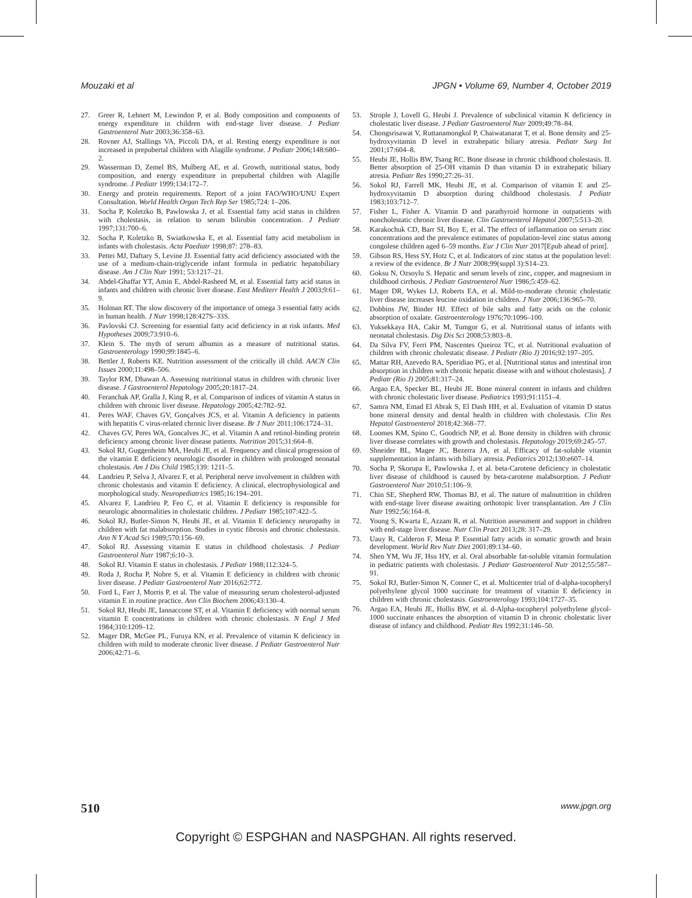Mouzaki et al JPGN • Volume 69, Number 4, October 2019
27. Greer R, Lehnert M, Lewindon P, et al. Body composition and components of energy expenditure in children with end-stage liver disease. J Pediatr Gastroenterol Nutr 2003;36:358–63.
28. Rovner AJ, Stallings VA, Piccoli DA, et al. Resting energy expenditure is not increased in prepubertal children with Alagille syndrome. J Pediatr 2006;148:680–2.
29. Wasserman D, Zemel BS, Mulberg AE, et al. Growth, nutritional status, body composition, and energy expenditure in prepubertal children with Alagille syndrome. J Pediatr 1999;134:172–7.
30. Energy and protein requirements. Report of a joint FAO/WHO/UNU Expert Consultation. World Health Organ Tech Rep Ser 1985;724: 1–206.
31. Socha P, Koletzko B, Pawlowska J, et al. Essential fatty acid status in children with cholestasis, in relation to serum bilirubin concentration. J Pediatr 1997;131:700–6.
32. Socha P, Koletzko B, Swiatkowska E, et al. Essential fatty acid metabolism in infants with cholestasis. Acta Paediatr 1998;87: 278–83.
33. Pettei MJ, Daftary S, Levine JJ. Essential fatty acid deficiency associated with the use of a medium-chain-triglyceride infant formula in pediatric hepatobiliary disease. Am J Clin Nutr 1991; 53:1217–21.
34. Abdel-Ghaffar YT, Amin E, Abdel-Rasheed M, et al. Essential fatty acid status in infants and children with chronic liver disease. East Mediterr Health J 2003;9:61–9.
35. Holman RT. The slow discovery of the importance of omega 3 essential fatty acids in human health. J Nutr 1998;128:427S–33S.
36. Pavlovski CJ. Screening for essential fatty acid deficiency in at risk infants. Med Hypotheses 2009;73:910–6.
37. Klein S. The myth of serum albumin as a measure of nutritional status. Gastroenterology 1990;99:1845–6.
38. Bettler J, Roberts KE. Nutrition assessment of the critically ill child. AACN Clin Issues 2000;11:498–506.
39. Taylor RM, Dhawan A. Assessing nutritional status in children with chronic liver disease. J Gastroenterol Hepatology 2005;20:1817–24.
40. Feranchak AP, Gralla J, King R, et al. Comparison of indices of vitamin A status in children with chronic liver disease. Hepatology 2005;42:782–92.
41. Peres WAF, Chaves GV, Gonçalves JCS, et al. Vitamin A deficiency in patients with hepatitis C virus-related chronic liver disease. Br J Nutr 2011;106:1724–31.
42. Chaves GV, Peres WA, Goncalves JC, et al. Vitamin A and retinol-binding protein deficiency among chronic liver disease patients. Nutrition 2015;31:664–8.
43. Sokol RJ, Guggenheim MA, Heubi JE, et al. Frequency and clinical progression of the vitamin E deficiency neurologic disorder in children with prolonged neonatal cholestasis. Am J Dis Child 1985;139: 1211–5.
44. Landrieu P, Selva J, Alvarez F, et al. Peripheral nerve involvement in children with chronic cholestasis and vitamin E deficiency. A clinical, electrophysiological and morphological study. Neuropediatrics 1985;16:194–201.
45. Alvarez F, Landrieu P, Feo C, et al. Vitamin E deficiency is responsible for neurologic abnormalities in cholestatic children. J Pediatr 1985;107:422–5.
46. Sokol RJ, Butler-Simon N, Heubi JE, et al. Vitamin E deficiency neuropathy in children with fat malabsorption. Studies in cystic fibrosis and chronic cholestasis. Ann N Y Acad Sci 1989;570:156–69.
47. Sokol RJ. Assessing vitamin E status in childhood cholestasis. J Pediatr Gastroenterol Nutr 1987;6:10–3.
48. Sokol RJ. Vitamin E status in cholestasis. J Pediatr 1988;112:324–5.
49. Roda J, Rocha P, Nobre S, et al. Vitamin E deficiency in children with chronic liver disease. J Pediatr Gastroenterol Nutr 2016;62:772.
50. Ford L, Farr J, Morris P, et al. The value of measuring serum cholesterol-adjusted vitamin E in routine practice. Ann Clin Biochem 2006;43:130–4.
51. Sokol RJ, Heubi JE, Iannaccone ST, et al. Vitamin E deficiency with normal serum vitamin E concentrations in children with chronic cholestasis. N Engl J Med 1984;310:1209–12.
52. Mager DR, McGee PL, Furuya KN, et al. Prevalence of vitamin K deficiency in children with mild to moderate chronic liver disease. J Pediatr Gastroenterol Nutr 2006;42:71–6.
53. Strople J, Lovell G, Heubi J. Prevalence of subclinical vitamin K deficiency in cholestatic liver disease. J Pediatr Gastroenterol Nutr 2009;49:78–84.
54. Chongsrisawat V, Ruttanamongkol P, Chaiwatanarat T, et al. Bone density and 25-hydroxyvitamin D level in extrahepatic biliary atresia. Pediatr Surg Int 2001;17:604–8.
55. Heubi JE, Hollis BW, Tsang RC. Bone disease in chronic childhood cholestasis. II. Better absorption of 25-OH vitamin D than vitamin D in extrahepatic biliary atresia. Pediatr Res 1990;27:26–31.
56. Sokol RJ, Farrell MK, Heubi JE, et al. Comparison of vitamin E and 25-hydroxyvitamin D absorption during childhood cholestasis. J Pediatr 1983;103:712–7.
57. Fisher L, Fisher A. Vitamin D and parathyroid hormone in outpatients with noncholestatic chronic liver disease. Clin Gastroenterol Hepatol 2007;5:513–20.
58. Karakochuk CD, Barr SI, Boy E, et al. The effect of inflammation on serum zinc concentrations and the prevalence estimates of population-level zinc status among congolese children aged 6–59 months. Eur J Clin Nutr 2017[Epub ahead of print].
59. Gibson RS, Hess SY, Hotz C, et al. Indicators of zinc status at the population level: a review of the evidence. Br J Nutr 2008;99(suppl 3):S14–23.
60. Goksu N, Ozsoylu S. Hepatic and serum levels of zinc, copper, and magnesium in childhood cirrhosis. J Pediatr Gastroenterol Nutr 1986;5:459–62.
61. Mager DR, Wykes LJ, Roberts EA, et al. Mild-to-moderate chronic cholestatic liver disease increases leucine oxidation in children. J Nutr 2006;136:965–70.
62. Dobbins JW, Binder HJ. Effect of bile salts and fatty acids on the colonic absorption of oxalate. Gastroenterology 1976;70:1096–100.
63. Yuksekkaya HA, Cakir M, Tumgor G, et al. Nutritional status of infants with neonatal cholestasis. Dig Dis Sci 2008;53:803–8.
64. Da Silva FV, Ferri PM, Nascentes Queiroz TC, et al. Nutritional evaluation of children with chronic cholestatic disease. J Pediatr (Rio J) 2016;92:197–205.
65. Mattar RH, Azevedo RA, Speridiao PG, et al. [Nutritional status and intestinal iron absorption in children with chronic hepatic disease with and without cholestasis]. J Pediatr (Rio J) 2005;81:317–24.
66. Argao EA, Specker BL, Heubi JE. Bone mineral content in infants and children with chronic cholestatic liver disease. Pediatrics 1993;91:1151–4.
67. Samra NM, Emad El Abrak S, El Dash HH, et al. Evaluation of vitamin D status bone mineral density and dental health in children with cholestasis. Clin Res Hepatol Gastroenterol 2018;42:368–77.
68. Loomes KM, Spino C, Goodrich NP, et al. Bone density in children with chronic liver disease correlates with growth and cholestasis. Hepatology 2019;69:245–57.
69. Shneider BL, Magee JC, Bezerra JA, et al. Efficacy of fat-soluble vitamin supplementation in infants with biliary atresia. Pediatrics 2012;130:e607–14.
70. Socha P, Skorupa E, Pawlowska J, et al. beta-Carotene deficiency in cholestatic liver disease of childhood is caused by beta-carotene malabsorption. J Pediatr Gastroenterol Nutr 2010;51:106–9.
71. Chin SE, Shepherd RW, Thomas BJ, et al. The nature of malnutrition in children with end-stage liver disease awaiting orthotopic liver transplantation. Am J Clin Nutr 1992;56:164–8.
72. Young S, Kwarta E, Azzam R, et al. Nutrition assessment and support in children with end-stage liver disease. Nutr Clin Pract 2013;28: 317–29.
73. Uauy R, Calderon F, Mena P. Essential fatty acids in somatic growth and brain development. World Rev Nutr Diet 2001;89:134–60.
74. Shen YM, Wu JF, Hsu HY, et al. Oral absorbable fat-soluble vitamin formulation in pediatric patients with cholestasis. J Pediatr Gastroenterol Nutr 2012;55:587–91.
75. Sokol RJ, Butler-Simon N, Conner C, et al. Multicenter trial of d-alpha-tocopheryl polyethylene glycol 1000 succinate for treatment of vitamin E deficiency in children with chronic cholestasis. Gastroenterology 1993;104:1727–35.
76. Argao EA, Heubi JE, Hollis BW, et al. d-Alpha-tocopheryl polyethylene glycol-1000 succinate enhances the absorption of vitamin D in chronic cholestatic liver disease of infancy and childhood. Pediatr Res 1992;31:146–50.
510 www.jpgn.org
Copyright © ESPGHAN and NASPGHAN. All rights reserved.